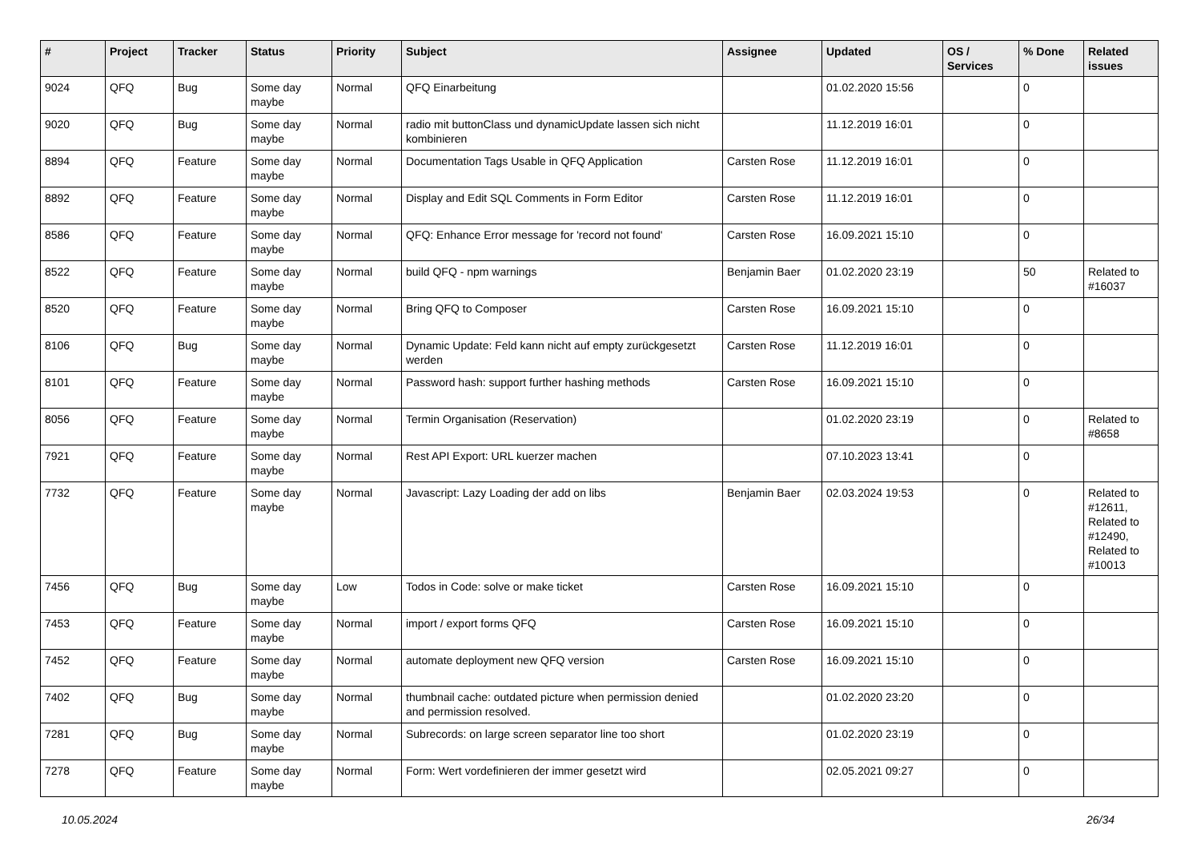| # | Project | Tracker | Status | Priority | Subject | Assignee | Updated | OS / Services | % Done | Related issues |
| --- | --- | --- | --- | --- | --- | --- | --- | --- | --- | --- |
| 9024 | QFQ | Bug | Some day maybe | Normal | QFQ Einarbeitung | | 01.02.2020 15:56 | | 0 | |
| 9020 | QFQ | Bug | Some day maybe | Normal | radio mit buttonClass und dynamicUpdate lassen sich nicht kombinieren | | 11.12.2019 16:01 | | 0 | |
| 8894 | QFQ | Feature | Some day maybe | Normal | Documentation Tags Usable in QFQ Application | Carsten Rose | 11.12.2019 16:01 | | 0 | |
| 8892 | QFQ | Feature | Some day maybe | Normal | Display and Edit SQL Comments in Form Editor | Carsten Rose | 11.12.2019 16:01 | | 0 | |
| 8586 | QFQ | Feature | Some day maybe | Normal | QFQ: Enhance Error message for 'record not found' | Carsten Rose | 16.09.2021 15:10 | | 0 | |
| 8522 | QFQ | Feature | Some day maybe | Normal | build QFQ - npm warnings | Benjamin Baer | 01.02.2020 23:19 | | 50 | Related to #16037 |
| 8520 | QFQ | Feature | Some day maybe | Normal | Bring QFQ to Composer | Carsten Rose | 16.09.2021 15:10 | | 0 | |
| 8106 | QFQ | Bug | Some day maybe | Normal | Dynamic Update: Feld kann nicht auf empty zurückgesetzt werden | Carsten Rose | 11.12.2019 16:01 | | 0 | |
| 8101 | QFQ | Feature | Some day maybe | Normal | Password hash: support further hashing methods | Carsten Rose | 16.09.2021 15:10 | | 0 | |
| 8056 | QFQ | Feature | Some day maybe | Normal | Termin Organisation (Reservation) | | 01.02.2020 23:19 | | 0 | Related to #8658 |
| 7921 | QFQ | Feature | Some day maybe | Normal | Rest API Export: URL kuerzer machen | | 07.10.2023 13:41 | | 0 | |
| 7732 | QFQ | Feature | Some day maybe | Normal | Javascript: Lazy Loading der add on libs | Benjamin Baer | 02.03.2024 19:53 | | 0 | Related to #12611, Related to #12490, Related to #10013 |
| 7456 | QFQ | Bug | Some day maybe | Low | Todos in Code: solve or make ticket | Carsten Rose | 16.09.2021 15:10 | | 0 | |
| 7453 | QFQ | Feature | Some day maybe | Normal | import / export forms QFQ | Carsten Rose | 16.09.2021 15:10 | | 0 | |
| 7452 | QFQ | Feature | Some day maybe | Normal | automate deployment new QFQ version | Carsten Rose | 16.09.2021 15:10 | | 0 | |
| 7402 | QFQ | Bug | Some day maybe | Normal | thumbnail cache: outdated picture when permission denied and permission resolved. | | 01.02.2020 23:20 | | 0 | |
| 7281 | QFQ | Bug | Some day maybe | Normal | Subrecords: on large screen separator line too short | | 01.02.2020 23:19 | | 0 | |
| 7278 | QFQ | Feature | Some day maybe | Normal | Form: Wert vordefinieren der immer gesetzt wird | | 02.05.2021 09:27 | | 0 | |
10.05.2024 26/34